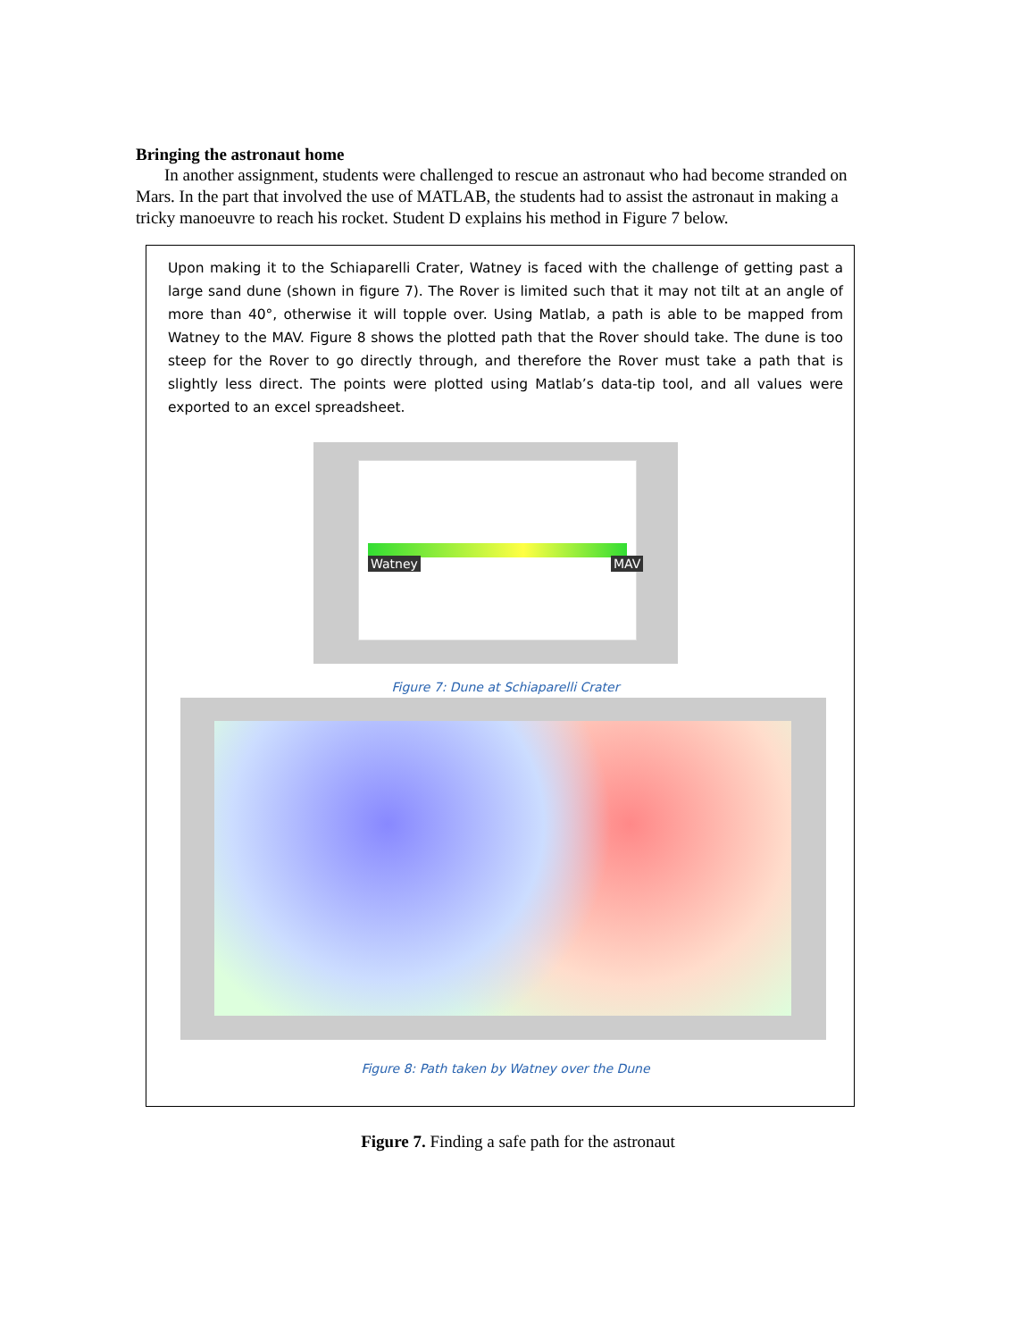Bringing the astronaut home
In another assignment, students were challenged to rescue an astronaut who had become stranded on Mars. In the part that involved the use of MATLAB, the students had to assist the astronaut in making a tricky manoeuvre to reach his rocket. Student D explains his method in Figure 7 below.
Upon making it to the Schiaparelli Crater, Watney is faced with the challenge of getting past a large sand dune (shown in figure 7). The Rover is limited such that it may not tilt at an angle of more than 40°, otherwise it will topple over. Using Matlab, a path is able to be mapped from Watney to the MAV. Figure 8 shows the plotted path that the Rover should take. The dune is too steep for the Rover to go directly through, and therefore the Rover must take a path that is slightly less direct. The points were plotted using Matlab’s data-tip tool, and all values were exported to an excel spreadsheet.
Watney MAV
Figure 7: Dune at Schiaparelli Crater
Figure 8: Path taken by Watney over the Dune
Figure 7. Finding a safe path for the astronaut